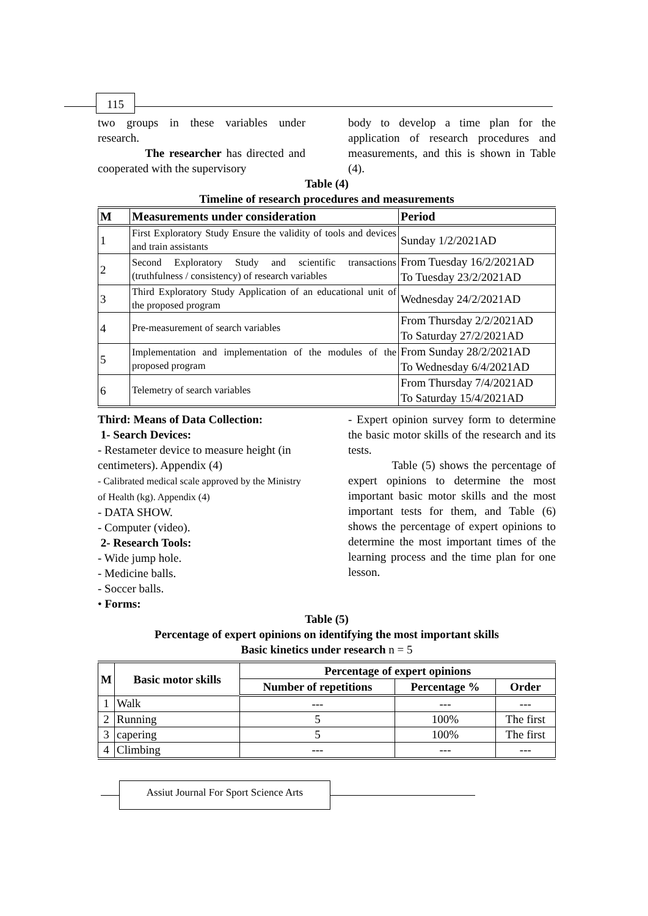115
two groups in these variables under research.
The researcher has directed and cooperated with the supervisory
body to develop a time plan for the application of research procedures and measurements, and this is shown in Table (4).
Table (4)
Timeline of research procedures and measurements
| M | Measurements under consideration | Period |
| --- | --- | --- |
| 1 | First Exploratory Study Ensure the validity of tools and devices and train assistants | Sunday 1/2/2021AD |
| 2 | Second Exploratory Study and scientific transactions (truthfulness / consistency) of research variables | From Tuesday 16/2/2021AD To Tuesday 23/2/2021AD |
| 3 | Third Exploratory Study Application of an educational unit of the proposed program | Wednesday 24/2/2021AD |
| 4 | Pre-measurement of search variables | From Thursday 2/2/2021AD To Saturday 27/2/2021AD |
| 5 | Implementation and implementation of the modules of the proposed program | From Sunday 28/2/2021AD To Wednesday 6/4/2021AD |
| 6 | Telemetry of search variables | From Thursday 7/4/2021AD To Saturday 15/4/2021AD |
Third: Means of Data Collection:
1- Search Devices:
- Restameter device to measure height (in centimeters). Appendix (4)
- Calibrated medical scale approved by the Ministry of Health (kg). Appendix (4)
- DATA SHOW.
- Computer (video).
2- Research Tools:
- Wide jump hole.
- Medicine balls.
- Soccer balls.
• Forms:
- Expert opinion survey form to determine the basic motor skills of the research and its tests.
Table (5) shows the percentage of expert opinions to determine the most important basic motor skills and the most important tests for them, and Table (6) shows the percentage of expert opinions to determine the most important times of the learning process and the time plan for one lesson.
Table (5)
Percentage of expert opinions on identifying the most important skills
Basic kinetics under research n = 5
| M | Basic motor skills | Percentage of expert opinions | | |
| --- | --- | --- | --- | --- |
| | | Number of repetitions | Percentage % | Order |
| 1 | Walk | --- | --- | --- |
| 2 | Running | 5 | 100% | The first |
| 3 | capering | 5 | 100% | The first |
| 4 | Climbing | --- | --- | --- |
Assiut Journal For Sport Science Arts